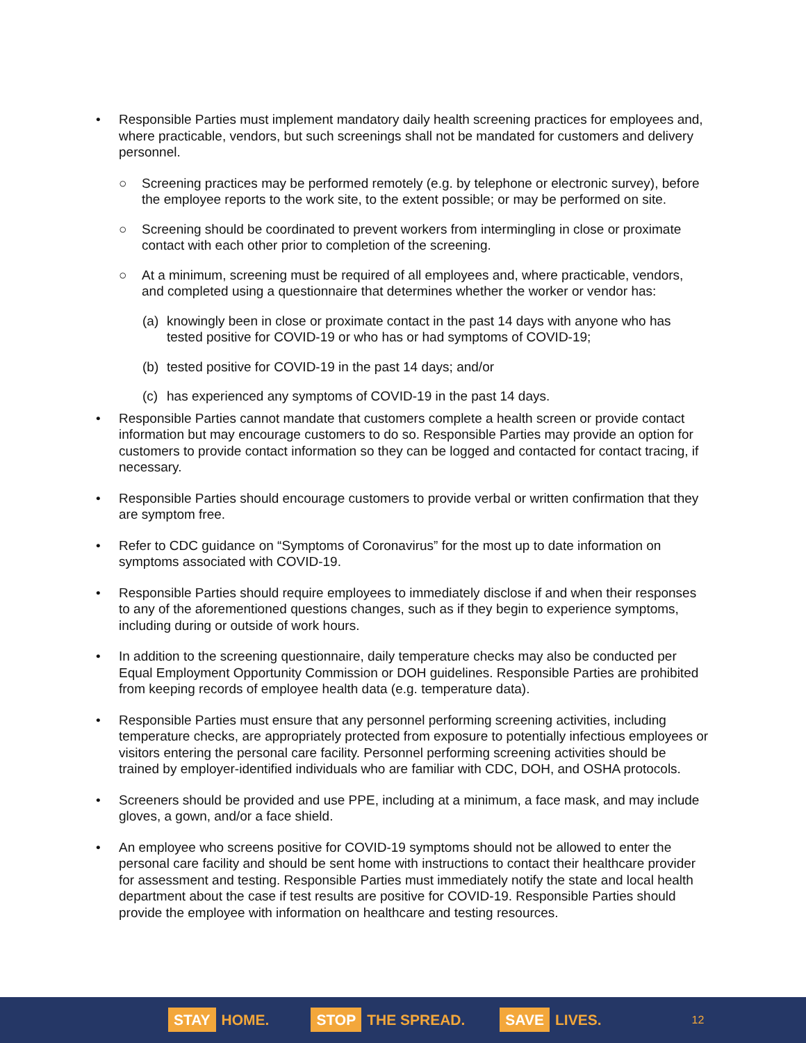• Responsible Parties must implement mandatory daily health screening practices for employees and, where practicable, vendors, but such screenings shall not be mandated for customers and delivery personnel.
○ Screening practices may be performed remotely (e.g. by telephone or electronic survey), before the employee reports to the work site, to the extent possible; or may be performed on site.
○ Screening should be coordinated to prevent workers from intermingling in close or proximate contact with each other prior to completion of the screening.
○ At a minimum, screening must be required of all employees and, where practicable, vendors, and completed using a questionnaire that determines whether the worker or vendor has:
(a) knowingly been in close or proximate contact in the past 14 days with anyone who has tested positive for COVID-19 or who has or had symptoms of COVID-19;
(b) tested positive for COVID-19 in the past 14 days; and/or
(c) has experienced any symptoms of COVID-19 in the past 14 days.
• Responsible Parties cannot mandate that customers complete a health screen or provide contact information but may encourage customers to do so. Responsible Parties may provide an option for customers to provide contact information so they can be logged and contacted for contact tracing, if necessary.
• Responsible Parties should encourage customers to provide verbal or written confirmation that they are symptom free.
• Refer to CDC guidance on “Symptoms of Coronavirus” for the most up to date information on symptoms associated with COVID-19.
• Responsible Parties should require employees to immediately disclose if and when their responses to any of the aforementioned questions changes, such as if they begin to experience symptoms, including during or outside of work hours.
• In addition to the screening questionnaire, daily temperature checks may also be conducted per Equal Employment Opportunity Commission or DOH guidelines. Responsible Parties are prohibited from keeping records of employee health data (e.g. temperature data).
• Responsible Parties must ensure that any personnel performing screening activities, including temperature checks, are appropriately protected from exposure to potentially infectious employees or visitors entering the personal care facility. Personnel performing screening activities should be trained by employer-identified individuals who are familiar with CDC, DOH, and OSHA protocols.
• Screeners should be provided and use PPE, including at a minimum, a face mask, and may include gloves, a gown, and/or a face shield.
• An employee who screens positive for COVID-19 symptoms should not be allowed to enter the personal care facility and should be sent home with instructions to contact their healthcare provider for assessment and testing. Responsible Parties must immediately notify the state and local health department about the case if test results are positive for COVID-19. Responsible Parties should provide the employee with information on healthcare and testing resources.
STAY HOME. STOP THE SPREAD. SAVE LIVES. 12